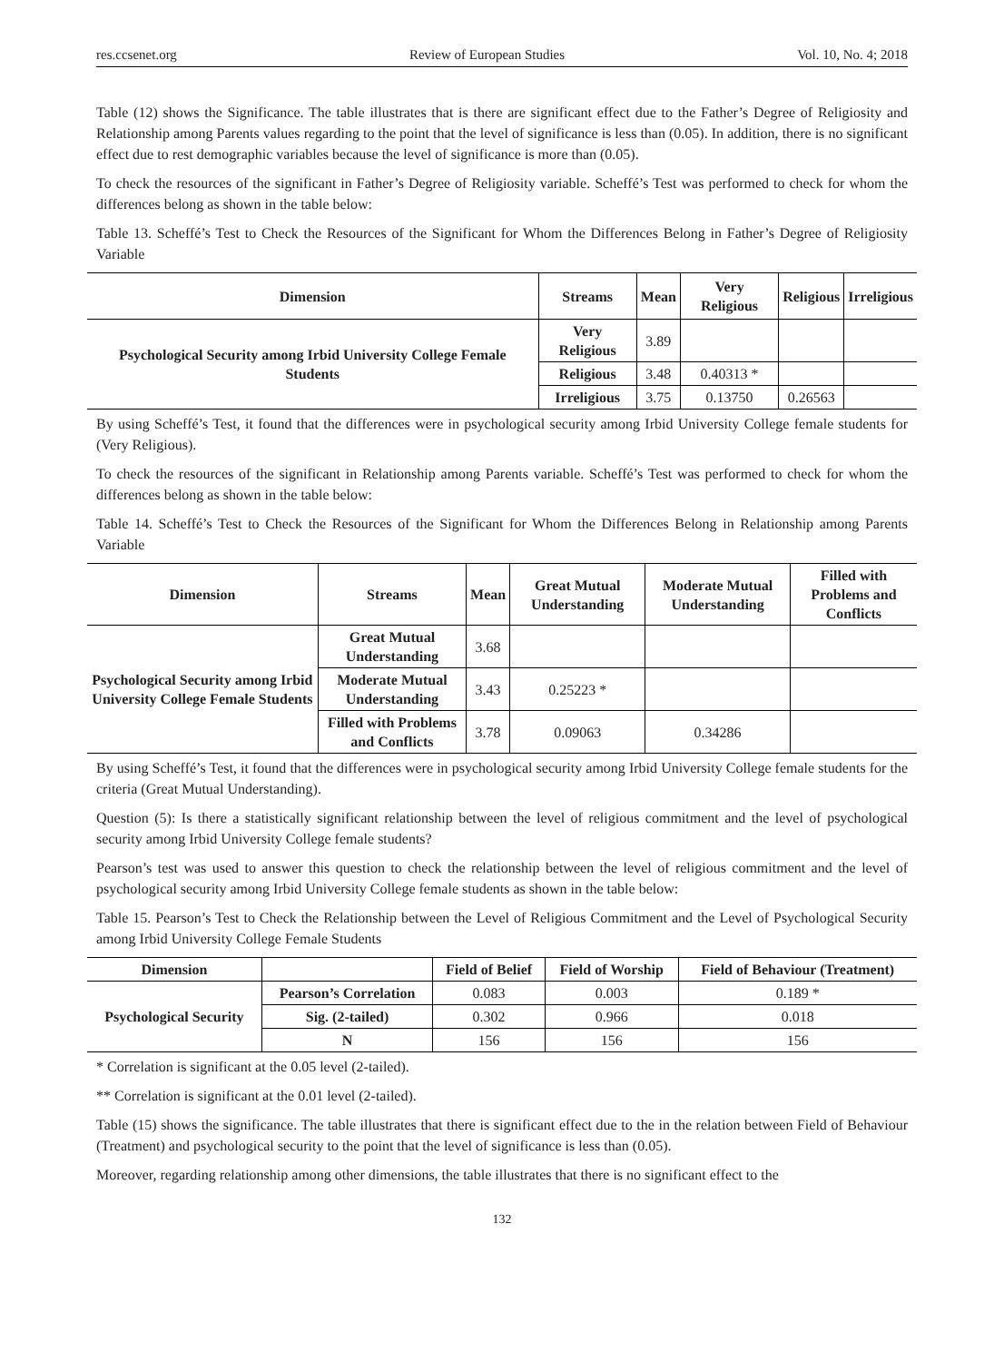res.ccsenet.org Review of European Studies Vol. 10, No. 4; 2018
Table (12) shows the Significance. The table illustrates that is there are significant effect due to the Father’s Degree of Religiosity and Relationship among Parents values regarding to the point that the level of significance is less than (0.05). In addition, there is no significant effect due to rest demographic variables because the level of significance is more than (0.05).
To check the resources of the significant in Father’s Degree of Religiosity variable. Scheffé’s Test was performed to check for whom the differences belong as shown in the table below:
Table 13. Scheffé’s Test to Check the Resources of the Significant for Whom the Differences Belong in Father’s Degree of Religiosity Variable
| Dimension | Streams | Mean | Very Religious | Religious | Irreligious |
| --- | --- | --- | --- | --- | --- |
| Psychological Security among Irbid University College Female Students | Very Religious | 3.89 | | | |
| | Religious | 3.48 | 0.40313 * | | |
| | Irreligious | 3.75 | 0.13750 | 0.26563 | |
By using Scheffé’s Test, it found that the differences were in psychological security among Irbid University College female students for (Very Religious).
To check the resources of the significant in Relationship among Parents variable. Scheffé’s Test was performed to check for whom the differences belong as shown in the table below:
Table 14. Scheffé’s Test to Check the Resources of the Significant for Whom the Differences Belong in Relationship among Parents Variable
| Dimension | Streams | Mean | Great Mutual Understanding | Moderate Mutual Understanding | Filled with Problems and Conflicts |
| --- | --- | --- | --- | --- | --- |
| Psychological Security among Irbid University College Female Students | Great Mutual Understanding | 3.68 | | | |
| | Moderate Mutual Understanding | 3.43 | 0.25223 * | | |
| | Filled with Problems and Conflicts | 3.78 | 0.09063 | 0.34286 | |
By using Scheffé’s Test, it found that the differences were in psychological security among Irbid University College female students for the criteria (Great Mutual Understanding).
Question (5): Is there a statistically significant relationship between the level of religious commitment and the level of psychological security among Irbid University College female students?
Pearson’s test was used to answer this question to check the relationship between the level of religious commitment and the level of psychological security among Irbid University College female students as shown in the table below:
Table 15. Pearson’s Test to Check the Relationship between the Level of Religious Commitment and the Level of Psychological Security among Irbid University College Female Students
| Dimension | | Field of Belief | Field of Worship | Field of Behaviour (Treatment) |
| --- | --- | --- | --- | --- |
| Psychological Security | Pearson’s Correlation | 0.083 | 0.003 | 0.189 * |
| | Sig. (2-tailed) | 0.302 | 0.966 | 0.018 |
| | N | 156 | 156 | 156 |
* Correlation is significant at the 0.05 level (2-tailed).
** Correlation is significant at the 0.01 level (2-tailed).
Table (15) shows the significance. The table illustrates that there is significant effect due to the in the relation between Field of Behaviour (Treatment) and psychological security to the point that the level of significance is less than (0.05).
Moreover, regarding relationship among other dimensions, the table illustrates that there is no significant effect to the
132